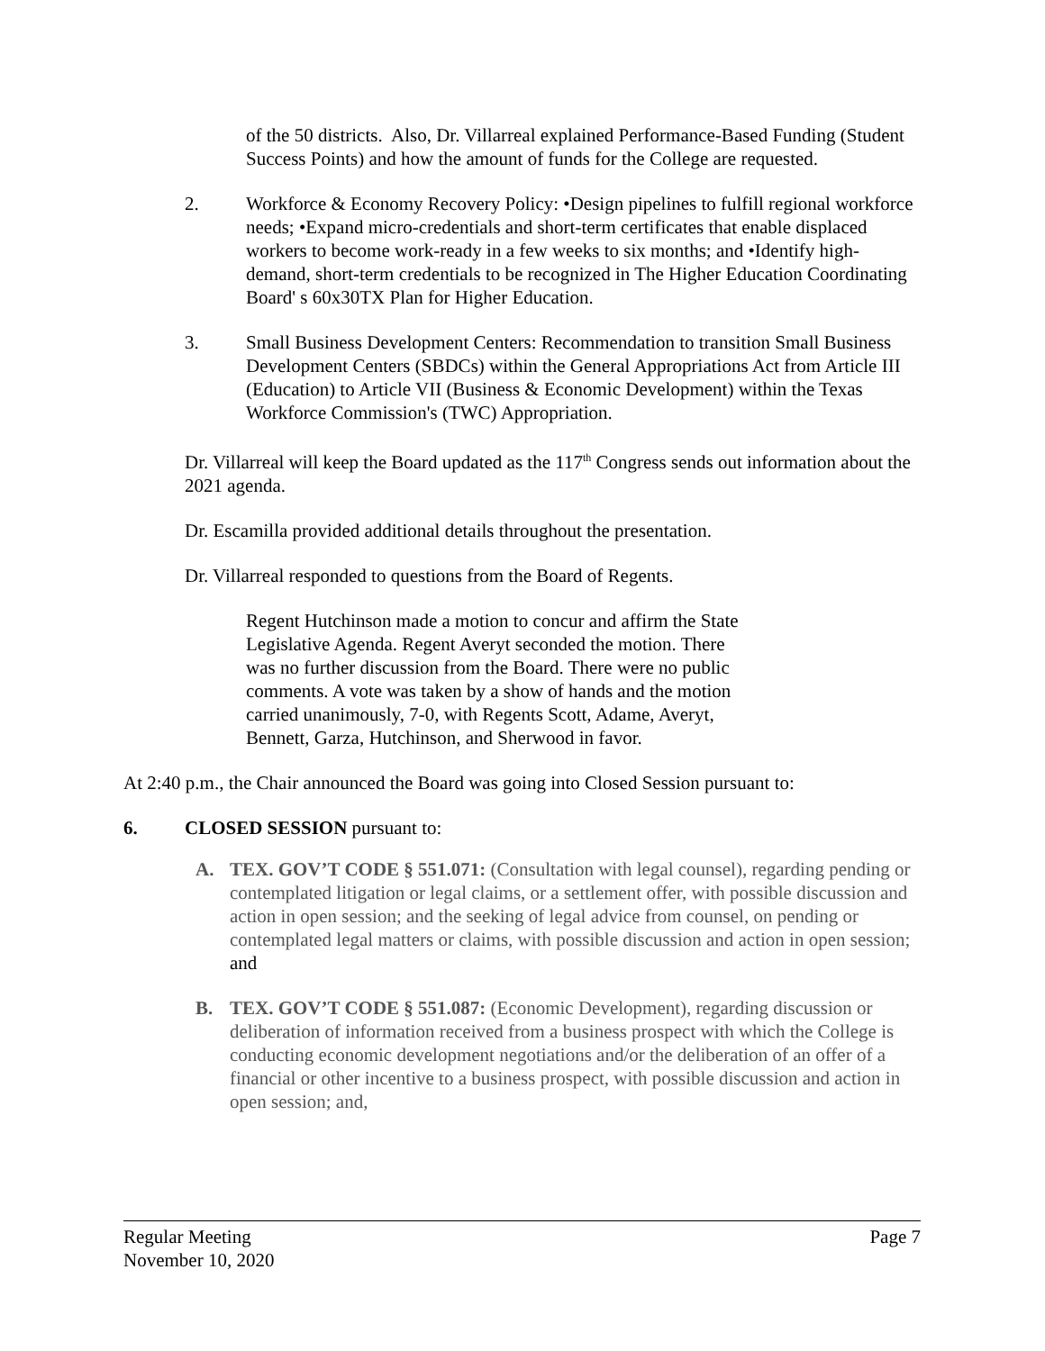of the 50 districts. Also, Dr. Villarreal explained Performance-Based Funding (Student Success Points) and how the amount of funds for the College are requested.
2. Workforce & Economy Recovery Policy: •Design pipelines to fulfill regional workforce needs; •Expand micro-credentials and short-term certificates that enable displaced workers to become work-ready in a few weeks to six months; and •Identify high-demand, short-term credentials to be recognized in The Higher Education Coordinating Board' s 60x30TX Plan for Higher Education.
3. Small Business Development Centers: Recommendation to transition Small Business Development Centers (SBDCs) within the General Appropriations Act from Article III (Education) to Article VII (Business & Economic Development) within the Texas Workforce Commission's (TWC) Appropriation.
Dr. Villarreal will keep the Board updated as the 117<sup>th</sup> Congress sends out information about the 2021 agenda.
Dr. Escamilla provided additional details throughout the presentation.
Dr. Villarreal responded to questions from the Board of Regents.
Regent Hutchinson made a motion to concur and affirm the State Legislative Agenda. Regent Averyt seconded the motion. There was no further discussion from the Board. There were no public comments. A vote was taken by a show of hands and the motion carried unanimously, 7-0, with Regents Scott, Adame, Averyt, Bennett, Garza, Hutchinson, and Sherwood in favor.
At 2:40 p.m., the Chair announced the Board was going into Closed Session pursuant to:
6. CLOSED SESSION pursuant to:
A. TEX. GOV’T CODE § 551.071: (Consultation with legal counsel), regarding pending or contemplated litigation or legal claims, or a settlement offer, with possible discussion and action in open session; and the seeking of legal advice from counsel, on pending or contemplated legal matters or claims, with possible discussion and action in open session; and
B. TEX. GOV’T CODE § 551.087: (Economic Development), regarding discussion or deliberation of information received from a business prospect with which the College is conducting economic development negotiations and/or the deliberation of an offer of a financial or other incentive to a business prospect, with possible discussion and action in open session; and,
Regular Meeting
November 10, 2020 Page 7